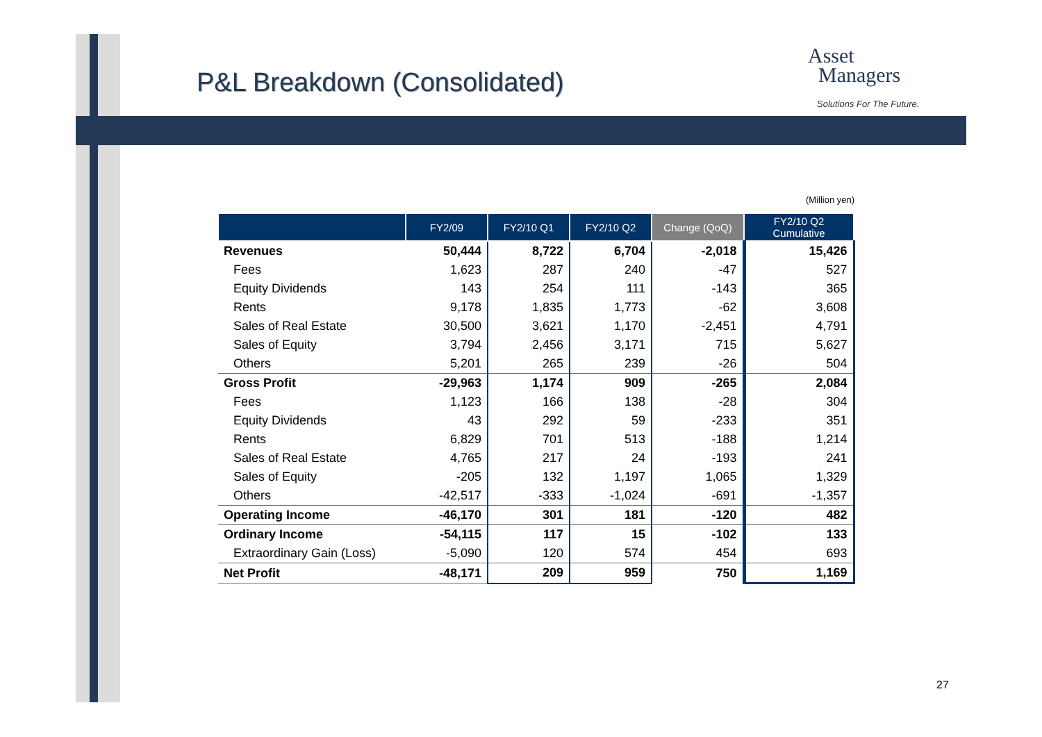P&L Breakdown (Consolidated)
Asset
Managers
Solutions For The Future.
(Million yen)
| | FY2/09 | FY2/10 Q1 | FY2/10 Q2 | Change (QoQ) | FY2/10 Q2 Cumulative |
| --- | --- | --- | --- | --- | --- |
| Revenues | 50,444 | 8,722 | 6,704 | -2,018 | 15,426 |
| Fees | 1,623 | 287 | 240 | -47 | 527 |
| Equity Dividends | 143 | 254 | 111 | -143 | 365 |
| Rents | 9,178 | 1,835 | 1,773 | -62 | 3,608 |
| Sales of Real Estate | 30,500 | 3,621 | 1,170 | -2,451 | 4,791 |
| Sales of Equity | 3,794 | 2,456 | 3,171 | 715 | 5,627 |
| Others | 5,201 | 265 | 239 | -26 | 504 |
| Gross Profit | -29,963 | 1,174 | 909 | -265 | 2,084 |
| Fees | 1,123 | 166 | 138 | -28 | 304 |
| Equity Dividends | 43 | 292 | 59 | -233 | 351 |
| Rents | 6,829 | 701 | 513 | -188 | 1,214 |
| Sales of Real Estate | 4,765 | 217 | 24 | -193 | 241 |
| Sales of Equity | -205 | 132 | 1,197 | 1,065 | 1,329 |
| Others | -42,517 | -333 | -1,024 | -691 | -1,357 |
| Operating Income | -46,170 | 301 | 181 | -120 | 482 |
| Ordinary Income | -54,115 | 117 | 15 | -102 | 133 |
| Extraordinary Gain (Loss) | -5,090 | 120 | 574 | 454 | 693 |
| Net Profit | -48,171 | 209 | 959 | 750 | 1,169 |
27